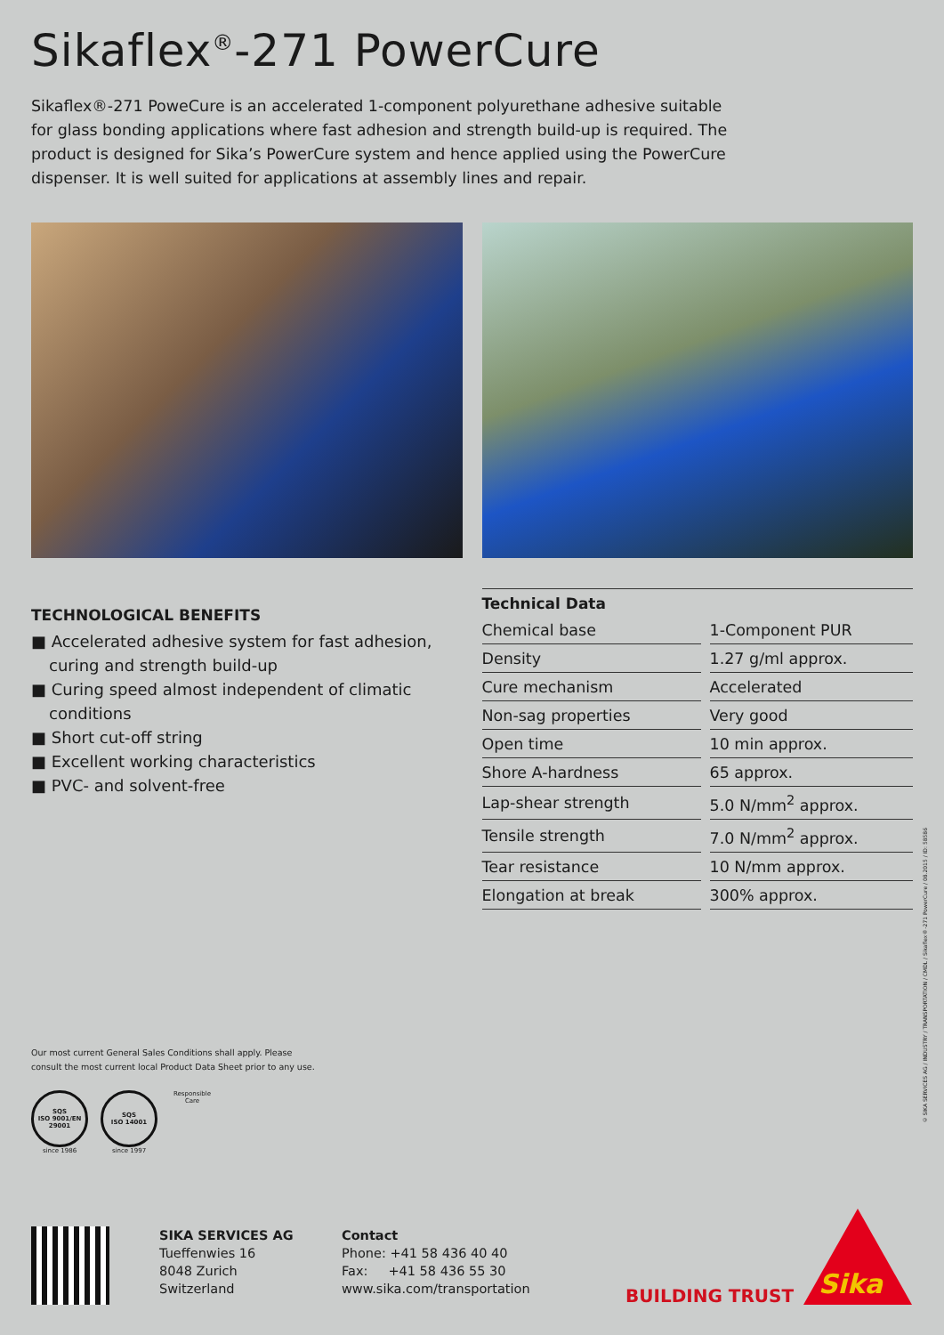Sikaflex<sup>®</sup>-271 PowerCure
Sikaflex®-271 PoweCure is an accelerated 1-component polyurethane adhesive suitable for glass bonding applications where fast adhesion and strength build-up is required. The product is designed for Sika’s PowerCure system and hence applied using the PowerCure dispenser. It is well suited for applications at assembly lines and repair.
TECHNOLOGICAL BENEFITS
■ Accelerated adhesive system for fast adhesion, curing and strength build-up
■ Curing speed almost independent of climatic conditions
■ Short cut-off string
■ Excellent working characteristics
■ PVC- and solvent-free
| Technical Data | |
| --- | --- |
| Chemical base | 1-Component PUR |
| Density | 1.27 g/ml approx. |
| Cure mechanism | Accelerated |
| Non-sag properties | Very good |
| Open time | 10 min approx. |
| Shore A-hardness | 65 approx. |
| Lap-shear strength | 5.0 N/mm<sup>2</sup> approx. |
| Tensile strength | 7.0 N/mm<sup>2</sup> approx. |
| Tear resistance | 10 N/mm approx. |
| Elongation at break | 300% approx. |
Our most current General Sales Conditions shall apply. Please
consult the most current local Product Data Sheet prior to any use.
SQS
ISO 9001/EN 29001
since 1986
SQS
ISO 14001
since 1997
Responsible Care
SIKA SERVICES AG
Tueffenwies 16
8048 Zurich
Switzerland
Contact
Phone: +41 58 436 40 40
Fax: +41 58 436 55 30
www.sika.com/transportation
BUILDING TRUST Sika<sup>®</sup>
© SIKA SERVICES AG / INDUSTRY / TRANSPORTATION / CMDL / Sikaflex®-271 PowerCure / 08.2015 / ID: 58586